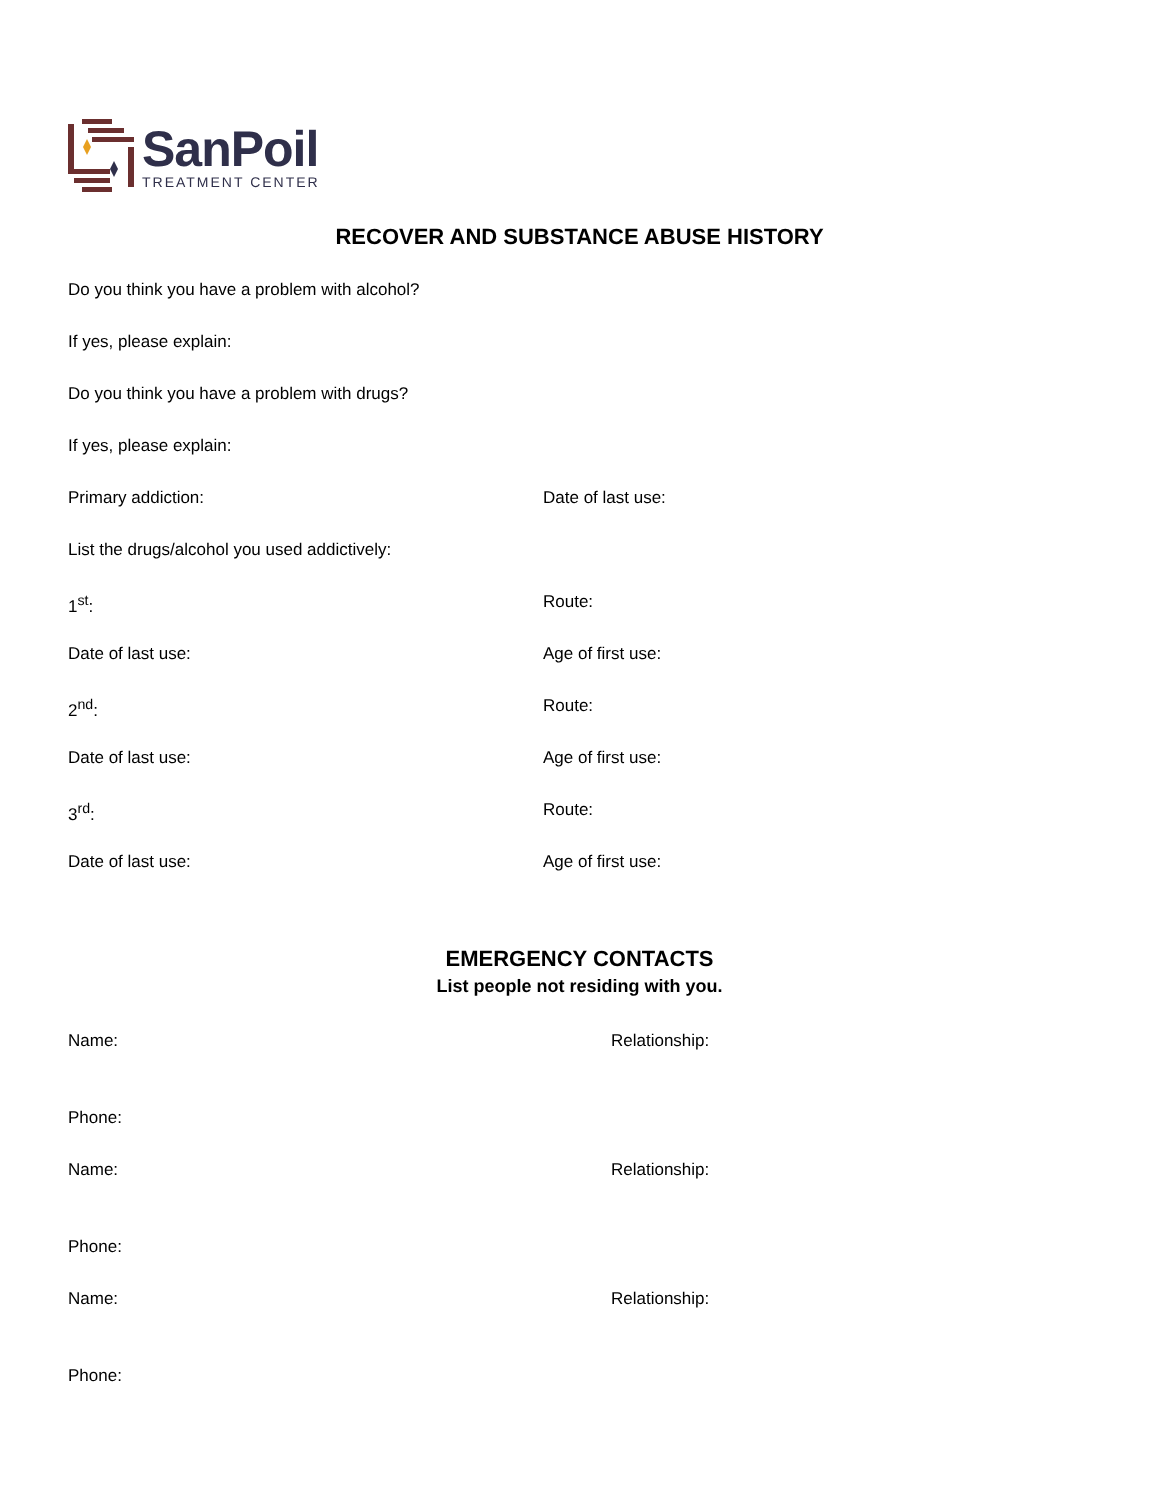SanPoil
TREATMENT CENTER
RECOVER AND SUBSTANCE ABUSE HISTORY
Do you think you have a problem with alcohol?
If yes, please explain:
Do you think you have a problem with drugs?
If yes, please explain:
Primary addiction: Date of last use:
List the drugs/alcohol you used addictively:
1<sup>st</sup>: Route:
Date of last use: Age of first use:
2<sup>nd</sup>: Route:
Date of last use: Age of first use:
3<sup>rd</sup>: Route:
Date of last use: Age of first use:
EMERGENCY CONTACTS
List people not residing with you.
Name: Relationship:
Phone:
Name: Relationship:
Phone:
Name: Relationship:
Phone: